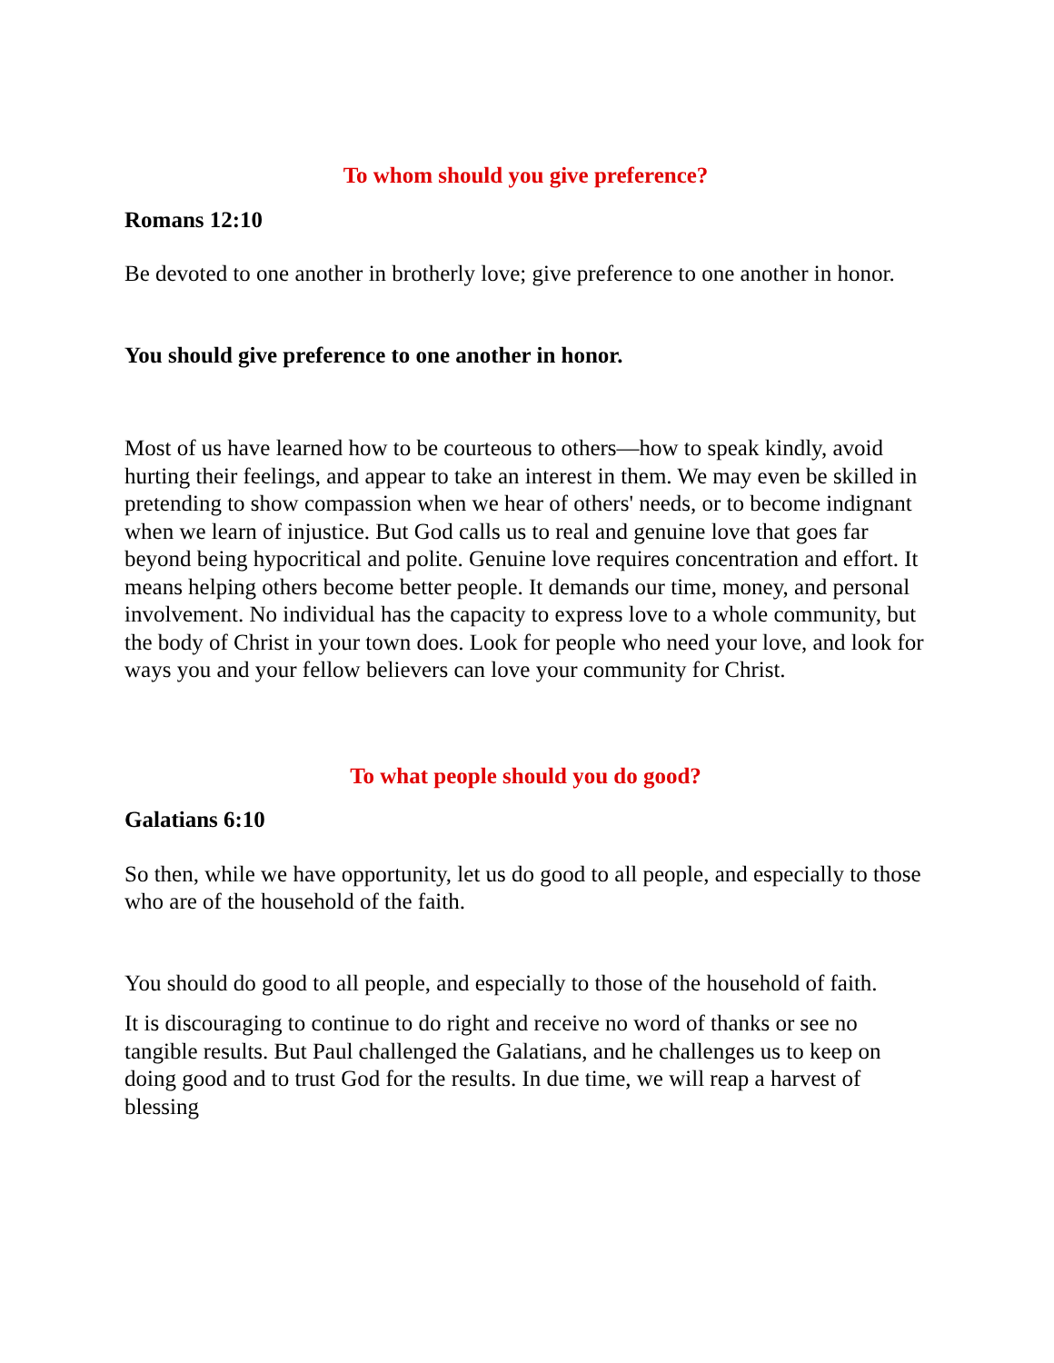To whom should you give preference?
Romans 12:10
Be devoted to one another in brotherly love; give preference to one another in honor.
You should give preference to one another in honor.
Most of us have learned how to be courteous to others—how to speak kindly, avoid hurting their feelings, and appear to take an interest in them. We may even be skilled in pretending to show compassion when we hear of others' needs, or to become indignant when we learn of injustice. But God calls us to real and genuine love that goes far beyond being hypocritical and polite. Genuine love requires concentration and effort. It means helping others become better people. It demands our time, money, and personal involvement. No individual has the capacity to express love to a whole community, but the body of Christ in your town does. Look for people who need your love, and look for ways you and your fellow believers can love your community for Christ.
To what people should you do good?
Galatians 6:10
So then, while we have opportunity, let us do good to all people, and especially to those who are of the household of the faith.
You should do good to all people, and especially to those of the household of faith.
It is discouraging to continue to do right and receive no word of thanks or see no tangible results. But Paul challenged the Galatians, and he challenges us to keep on doing good and to trust God for the results. In due time, we will reap a harvest of blessing